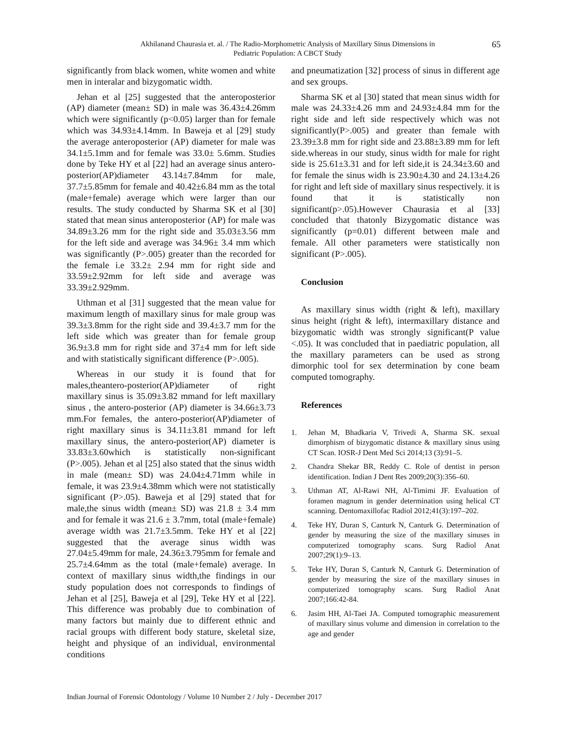Akhilanand Chaurasia et. al. / The Radio-Morphometric Analysis of Maxillary Sinus Dimensions in Pediatric Population: A CBCT Study
65
significantly from black women, white women and white men in interalar and bizygomatic width.
Jehan et al [25] suggested that the anteroposterior (AP) diameter (mean± SD) in male was 36.43±4.26mm which were significantly (p<0.05) larger than for female which was 34.93±4.14mm. In Baweja et al [29] study the average anteroposterior (AP) diameter for male was 34.1±5.1mm and for female was 33.0± 5.6mm. Studies done by Teke HY et al [22] had an average sinus antero-posterior(AP)diameter 43.14±7.84mm for male, 37.7±5.85mm for female and 40.42±6.84 mm as the total (male+female) average which were larger than our results. The study conducted by Sharma SK et al [30] stated that mean sinus anteroposterior (AP) for male was 34.89±3.26 mm for the right side and 35.03±3.56 mm for the left side and average was 34.96± 3.4 mm which was significantly (P>.005) greater than the recorded for the female i.e 33.2± 2.94 mm for right side and 33.59±2.92mm for left side and average was 33.39±2.929mm.
Uthman et al [31] suggested that the mean value for maximum length of maxillary sinus for male group was 39.3±3.8mm for the right side and 39.4±3.7 mm for the left side which was greater than for female group 36.9±3.8 mm for right side and 37±4 mm for left side and with statistically significant difference (P>.005).
Whereas in our study it is found that for males,theantero-posterior(AP)diameter of right maxillary sinus is 35.09±3.82 mmand for left maxillary sinus , the antero-posterior (AP) diameter is 34.66±3.73 mm.For females, the antero-posterior(AP)diameter of right maxillary sinus is 34.11±3.81 mmand for left maxillary sinus, the antero-posterior(AP) diameter is 33.83±3.60which is statistically non-significant (P>.005). Jehan et al [25] also stated that the sinus width in male (mean± SD) was 24.04±4.71mm while in female, it was 23.9±4.38mm which were not statistically significant (P>.05). Baweja et al [29] stated that for male,the sinus width (mean± SD) was 21.8 ± 3.4 mm and for female it was 21.6 ± 3.7mm, total (male+female) average width was 21.7±3.5mm. Teke HY et al [22] suggested that the average sinus width was 27.04±5.49mm for male, 24.36±3.795mm for female and 25.7±4.64mm as the total (male+female) average. In context of maxillary sinus width,the findings in our study population does not corresponds to findings of Jehan et al [25], Baweja et al [29], Teke HY et al [22]. This difference was probably due to combination of many factors but mainly due to different ethnic and racial groups with different body stature, skeletal size, height and physique of an individual, environmental conditions
and pneumatization [32] process of sinus in different age and sex groups.
Sharma SK et al [30] stated that mean sinus width for male was 24.33±4.26 mm and 24.93±4.84 mm for the right side and left side respectively which was not significantly(P>.005) and greater than female with 23.39±3.8 mm for right side and 23.88±3.89 mm for left side.whereas in our study, sinus width for male for right side is 25.61±3.31 and for left side,it is 24.34±3.60 and for female the sinus widh is 23.90±4.30 and 24.13±4.26 for right and left side of maxillary sinus respectively. it is found that it is statistically non significant(p>.05).However Chaurasia et al [33] concluded that thatonly Bizygomatic distance was significantly (p=0.01) different between male and female. All other parameters were statistically non significant (P>.005).
Conclusion
As maxillary sinus width (right & left), maxillary sinus height (right & left), intermaxillary distance and bizygomatic width was strongly significant(P value <.05). It was concluded that in paediatric population, all the maxillary parameters can be used as strong dimorphic tool for sex determination by cone beam computed tomography.
References
1. Jehan M, Bhadkaria V, Trivedi A, Sharma SK. sexual dimorphism of bizygomatic distance & maxillary sinus using CT Scan. IOSR-J Dent Med Sci 2014;13 (3):91–5.
2. Chandra Shekar BR, Reddy C. Role of dentist in person identification. Indian J Dent Res 2009;20(3):356–60.
3. Uthman AT, Al-Rawi NH, Al-Timimi JF. Evaluation of foramen magnum in gender determination using helical CT scanning. Dentomaxillofac Radiol 2012;41(3):197–202.
4. Teke HY, Duran S, Canturk N, Canturk G. Determination of gender by measuring the size of the maxillary sinuses in computerized tomography scans. Surg Radiol Anat 2007;29(1):9–13.
5. Teke HY, Duran S, Canturk N, Canturk G. Determination of gender by measuring the size of the maxillary sinuses in computerized tomography scans. Surg Radiol Anat 2007;166:42-84.
6. Jasim HH, Al-Taei JA. Computed tomographic measurement of maxillary sinus volume and dimension in correlation to the age and gender
Indian Journal of Forensic Odontology / Volume 10 Number 2 / July - December 2017